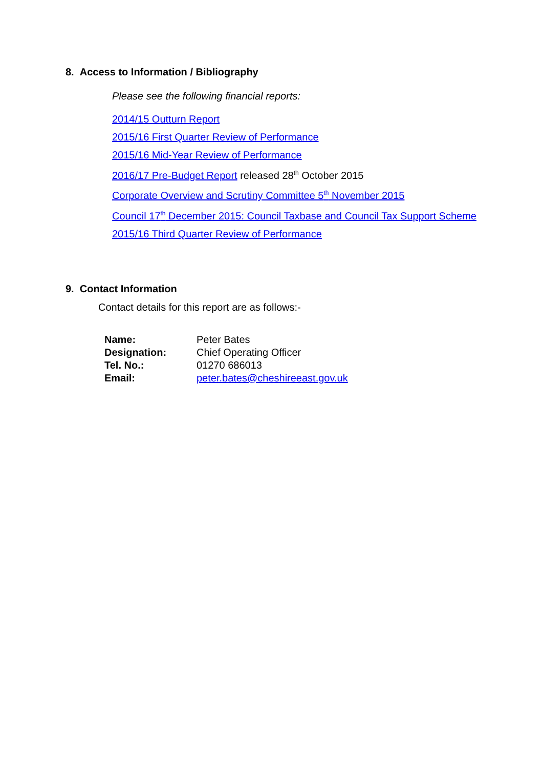8. Access to Information / Bibliography
Please see the following financial reports:
2014/15 Outturn Report
2015/16 First Quarter Review of Performance
2015/16 Mid-Year Review of Performance
2016/17 Pre-Budget Report released 28<sup>th</sup> October 2015
Corporate Overview and Scrutiny Committee 5<sup>th</sup> November 2015
Council 17<sup>th</sup> December 2015: Council Taxbase and Council Tax Support Scheme
2015/16 Third Quarter Review of Performance
9. Contact Information
Contact details for this report are as follows:-
| Name: | Peter Bates |
| Designation: | Chief Operating Officer |
| Tel. No.: | 01270 686013 |
| Email: | peter.bates@cheshireeast.gov.uk |